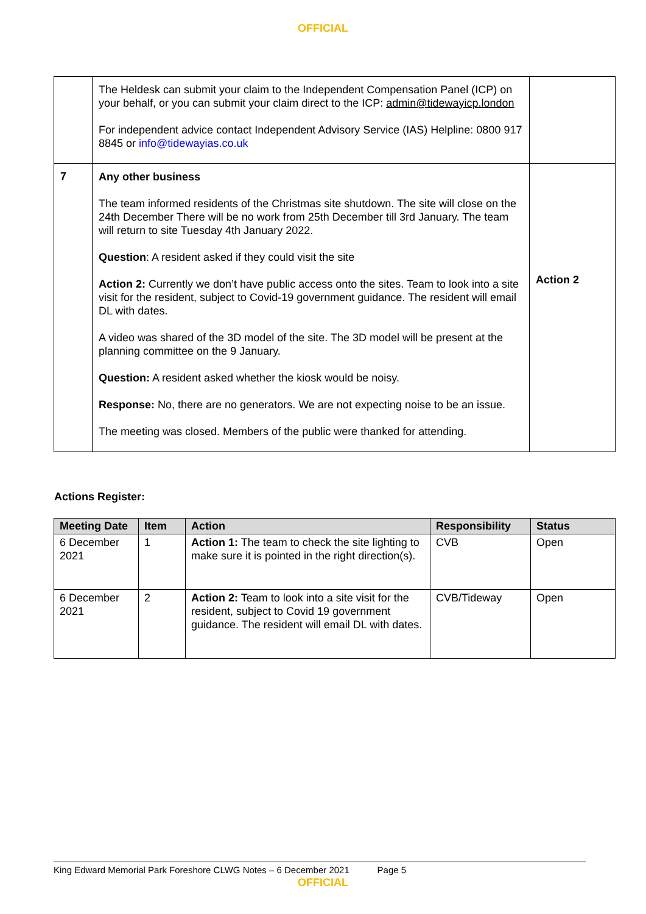OFFICIAL
| | The Heldesk can submit your claim to the Independent Compensation Panel (ICP) on your behalf, or you can submit your claim direct to the ICP: admin@tidewayicp.london For independent advice contact Independent Advisory Service (IAS) Helpline: 0800 917 8845 or info@tidewayias.co.uk | |
| 7 | Any other business The team informed residents of the Christmas site shutdown. The site will close on the 24th December There will be no work from 25th December till 3rd January. The team will return to site Tuesday 4th January 2022. Question : A resident asked if they could visit the site Action 2: Currently we don’t have public access onto the sites. Team to look into a site visit for the resident, subject to Covid-19 government guidance. The resident will email DL with dates. A video was shared of the 3D model of the site. The 3D model will be present at the planning committee on the 9 January. Question: A resident asked whether the kiosk would be noisy. Response: No, there are no generators. We are not expecting noise to be an issue. The meeting was closed. Members of the public were thanked for attending. | Action 2 |
Actions Register:
| Meeting Date | Item | Action | Responsibility | Status |
| --- | --- | --- | --- | --- |
| 6 December 2021 | 1 | Action 1: The team to check the site lighting to make sure it is pointed in the right direction(s). | CVB | Open |
| 6 December 2021 | 2 | Action 2: Team to look into a site visit for the resident, subject to Covid 19 government guidance. The resident will email DL with dates. | CVB/Tideway | Open |
King Edward Memorial Park Foreshore CLWG Notes – 6 December 2021 Page 5
OFFICIAL